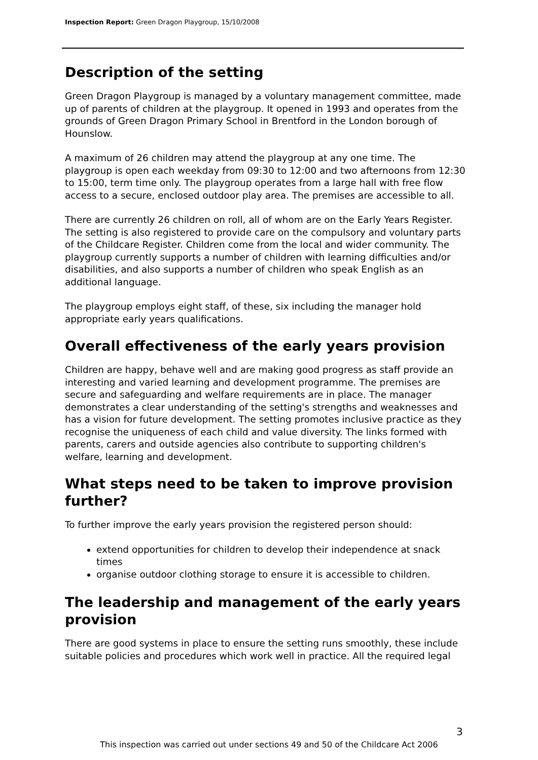Inspection Report: Green Dragon Playgroup, 15/10/2008
Description of the setting
Green Dragon Playgroup is managed by a voluntary management committee, made up of parents of children at the playgroup. It opened in 1993 and operates from the grounds of Green Dragon Primary School in Brentford in the London borough of Hounslow.
A maximum of 26 children may attend the playgroup at any one time. The playgroup is open each weekday from 09:30 to 12:00 and two afternoons from 12:30 to 15:00, term time only. The playgroup operates from a large hall with free flow access to a secure, enclosed outdoor play area. The premises are accessible to all.
There are currently 26 children on roll, all of whom are on the Early Years Register. The setting is also registered to provide care on the compulsory and voluntary parts of the Childcare Register. Children come from the local and wider community. The playgroup currently supports a number of children with learning difficulties and/or disabilities, and also supports a number of children who speak English as an additional language.
The playgroup employs eight staff, of these, six including the manager hold appropriate early years qualifications.
Overall effectiveness of the early years provision
Children are happy, behave well and are making good progress as staff provide an interesting and varied learning and development programme. The premises are secure and safeguarding and welfare requirements are in place. The manager demonstrates a clear understanding of the setting's strengths and weaknesses and has a vision for future development. The setting promotes inclusive practice as they recognise the uniqueness of each child and value diversity. The links formed with parents, carers and outside agencies also contribute to supporting children's welfare, learning and development.
What steps need to be taken to improve provision further?
To further improve the early years provision the registered person should:
extend opportunities for children to develop their independence at snack times
organise outdoor clothing storage to ensure it is accessible to children.
The leadership and management of the early years provision
There are good systems in place to ensure the setting runs smoothly, these include suitable policies and procedures which work well in practice. All the required legal
3
This inspection was carried out under sections 49 and 50 of the Childcare Act 2006